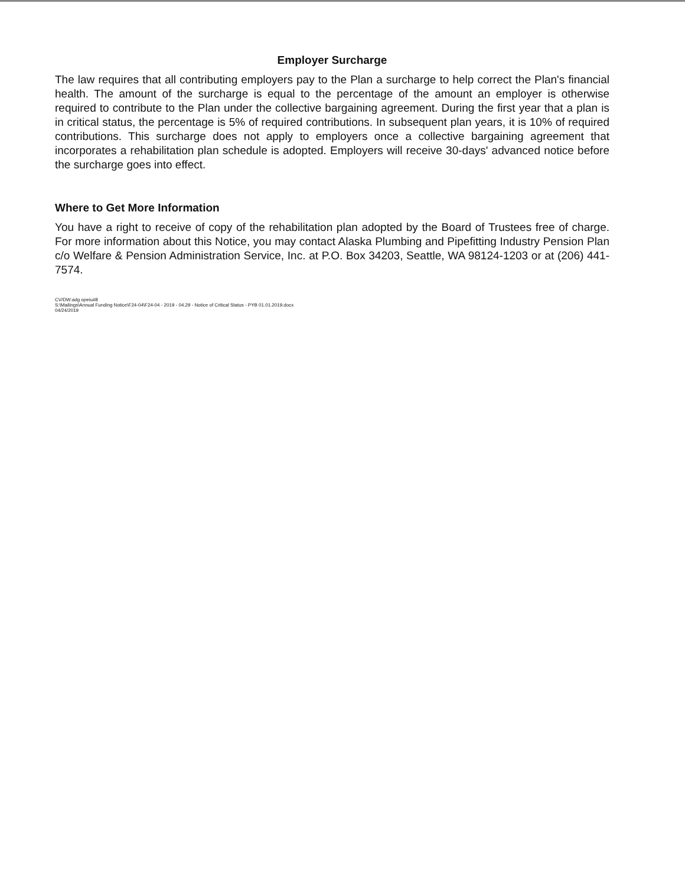Employer Surcharge
The law requires that all contributing employers pay to the Plan a surcharge to help correct the Plan's financial health. The amount of the surcharge is equal to the percentage of the amount an employer is otherwise required to contribute to the Plan under the collective bargaining agreement. During the first year that a plan is in critical status, the percentage is 5% of required contributions. In subsequent plan years, it is 10% of required contributions. This surcharge does not apply to employers once a collective bargaining agreement that incorporates a rehabilitation plan schedule is adopted. Employers will receive 30-days' advanced notice before the surcharge goes into effect.
Where to Get More Information
You have a right to receive of copy of the rehabilitation plan adopted by the Board of Trustees free of charge. For more information about this Notice, you may contact Alaska Plumbing and Pipefitting Industry Pension Plan c/o Welfare & Pension Administration Service, Inc. at P.O. Box 34203, Seattle, WA 98124-1203 or at (206) 441-7574.
CV/DW:adg opeiu#8
S:\Mailings\Annual Funding Notice\F24-04\F24-04 - 2019 - 04.29 - Notice of Critical Status - PYB 01.01.2019.docx
04/24/2019